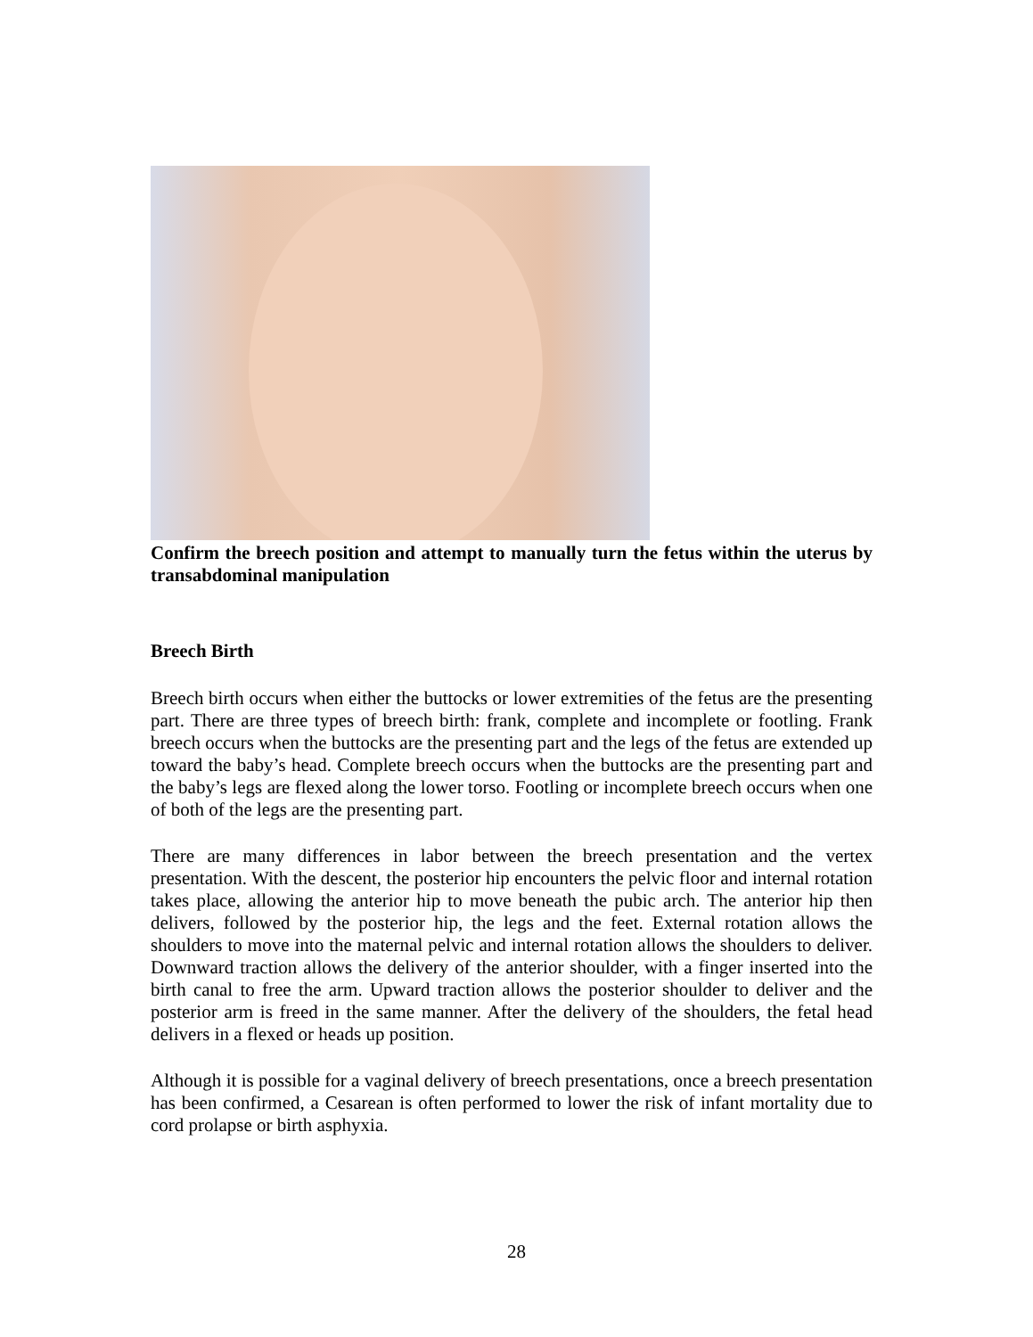Confirm the breech position and attempt to manually turn the fetus within the uterus by transabdominal manipulation
Breech Birth
Breech birth occurs when either the buttocks or lower extremities of the fetus are the presenting part. There are three types of breech birth: frank, complete and incomplete or footling. Frank breech occurs when the buttocks are the presenting part and the legs of the fetus are extended up toward the baby’s head. Complete breech occurs when the buttocks are the presenting part and the baby’s legs are flexed along the lower torso. Footling or incomplete breech occurs when one of both of the legs are the presenting part.
There are many differences in labor between the breech presentation and the vertex presentation. With the descent, the posterior hip encounters the pelvic floor and internal rotation takes place, allowing the anterior hip to move beneath the pubic arch. The anterior hip then delivers, followed by the posterior hip, the legs and the feet. External rotation allows the shoulders to move into the maternal pelvic and internal rotation allows the shoulders to deliver. Downward traction allows the delivery of the anterior shoulder, with a finger inserted into the birth canal to free the arm. Upward traction allows the posterior shoulder to deliver and the posterior arm is freed in the same manner. After the delivery of the shoulders, the fetal head delivers in a flexed or heads up position.
Although it is possible for a vaginal delivery of breech presentations, once a breech presentation has been confirmed, a Cesarean is often performed to lower the risk of infant mortality due to cord prolapse or birth asphyxia.
28